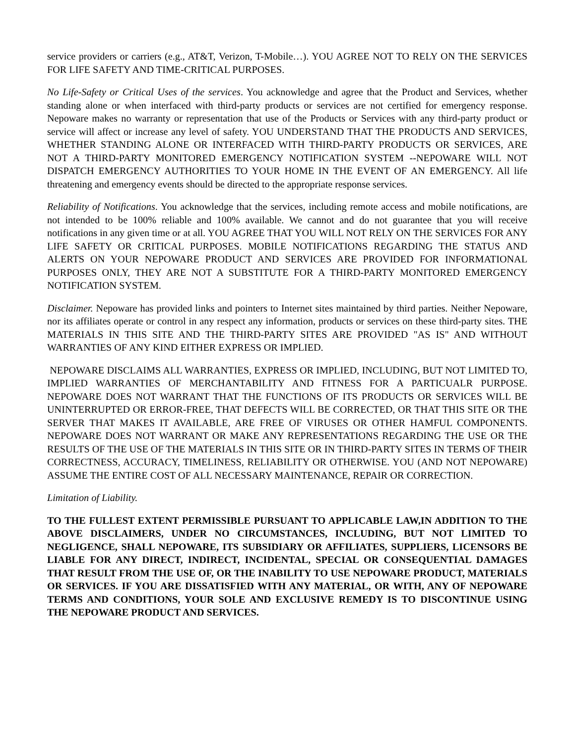service providers or carriers (e.g., AT&T, Verizon, T-Mobile…). YOU AGREE NOT TO RELY ON THE SERVICES FOR LIFE SAFETY AND TIME-CRITICAL PURPOSES.
No Life-Safety or Critical Uses of the services. You acknowledge and agree that the Product and Services, whether standing alone or when interfaced with third-party products or services are not certified for emergency response. Nepoware makes no warranty or representation that use of the Products or Services with any third-party product or service will affect or increase any level of safety. YOU UNDERSTAND THAT THE PRODUCTS AND SERVICES, WHETHER STANDING ALONE OR INTERFACED WITH THIRD-PARTY PRODUCTS OR SERVICES, ARE NOT A THIRD-PARTY MONITORED EMERGENCY NOTIFICATION SYSTEM --NEPOWARE WILL NOT DISPATCH EMERGENCY AUTHORITIES TO YOUR HOME IN THE EVENT OF AN EMERGENCY. All life threatening and emergency events should be directed to the appropriate response services.
Reliability of Notifications. You acknowledge that the services, including remote access and mobile notifications, are not intended to be 100% reliable and 100% available. We cannot and do not guarantee that you will receive notifications in any given time or at all. YOU AGREE THAT YOU WILL NOT RELY ON THE SERVICES FOR ANY LIFE SAFETY OR CRITICAL PURPOSES. MOBILE NOTIFICATIONS REGARDING THE STATUS AND ALERTS ON YOUR NEPOWARE PRODUCT AND SERVICES ARE PROVIDED FOR INFORMATIONAL PURPOSES ONLY, THEY ARE NOT A SUBSTITUTE FOR A THIRD-PARTY MONITORED EMERGENCY NOTIFICATION SYSTEM.
Disclaimer. Nepoware has provided links and pointers to Internet sites maintained by third parties. Neither Nepoware, nor its affiliates operate or control in any respect any information, products or services on these third-party sites. THE MATERIALS IN THIS SITE AND THE THIRD-PARTY SITES ARE PROVIDED "AS IS" AND WITHOUT WARRANTIES OF ANY KIND EITHER EXPRESS OR IMPLIED.
NEPOWARE DISCLAIMS ALL WARRANTIES, EXPRESS OR IMPLIED, INCLUDING, BUT NOT LIMITED TO, IMPLIED WARRANTIES OF MERCHANTABILITY AND FITNESS FOR A PARTICUALR PURPOSE. NEPOWARE DOES NOT WARRANT THAT THE FUNCTIONS OF ITS PRODUCTS OR SERVICES WILL BE UNINTERRUPTED OR ERROR-FREE, THAT DEFECTS WILL BE CORRECTED, OR THAT THIS SITE OR THE SERVER THAT MAKES IT AVAILABLE, ARE FREE OF VIRUSES OR OTHER HAMFUL COMPONENTS. NEPOWARE DOES NOT WARRANT OR MAKE ANY REPRESENTATIONS REGARDING THE USE OR THE RESULTS OF THE USE OF THE MATERIALS IN THIS SITE OR IN THIRD-PARTY SITES IN TERMS OF THEIR CORRECTNESS, ACCURACY, TIMELINESS, RELIABILITY OR OTHERWISE. YOU (AND NOT NEPOWARE) ASSUME THE ENTIRE COST OF ALL NECESSARY MAINTENANCE, REPAIR OR CORRECTION.
Limitation of Liability.
TO THE FULLEST EXTENT PERMISSIBLE PURSUANT TO APPLICABLE LAW,IN ADDITION TO THE ABOVE DISCLAIMERS, UNDER NO CIRCUMSTANCES, INCLUDING, BUT NOT LIMITED TO NEGLIGENCE, SHALL NEPOWARE, ITS SUBSIDIARY OR AFFILIATES, SUPPLIERS, LICENSORS BE LIABLE FOR ANY DIRECT, INDIRECT, INCIDENTAL, SPECIAL OR CONSEQUENTIAL DAMAGES THAT RESULT FROM THE USE OF, OR THE INABILITY TO USE NEPOWARE PRODUCT, MATERIALS OR SERVICES. IF YOU ARE DISSATISFIED WITH ANY MATERIAL, OR WITH, ANY OF NEPOWARE TERMS AND CONDITIONS, YOUR SOLE AND EXCLUSIVE REMEDY IS TO DISCONTINUE USING THE NEPOWARE PRODUCT AND SERVICES.